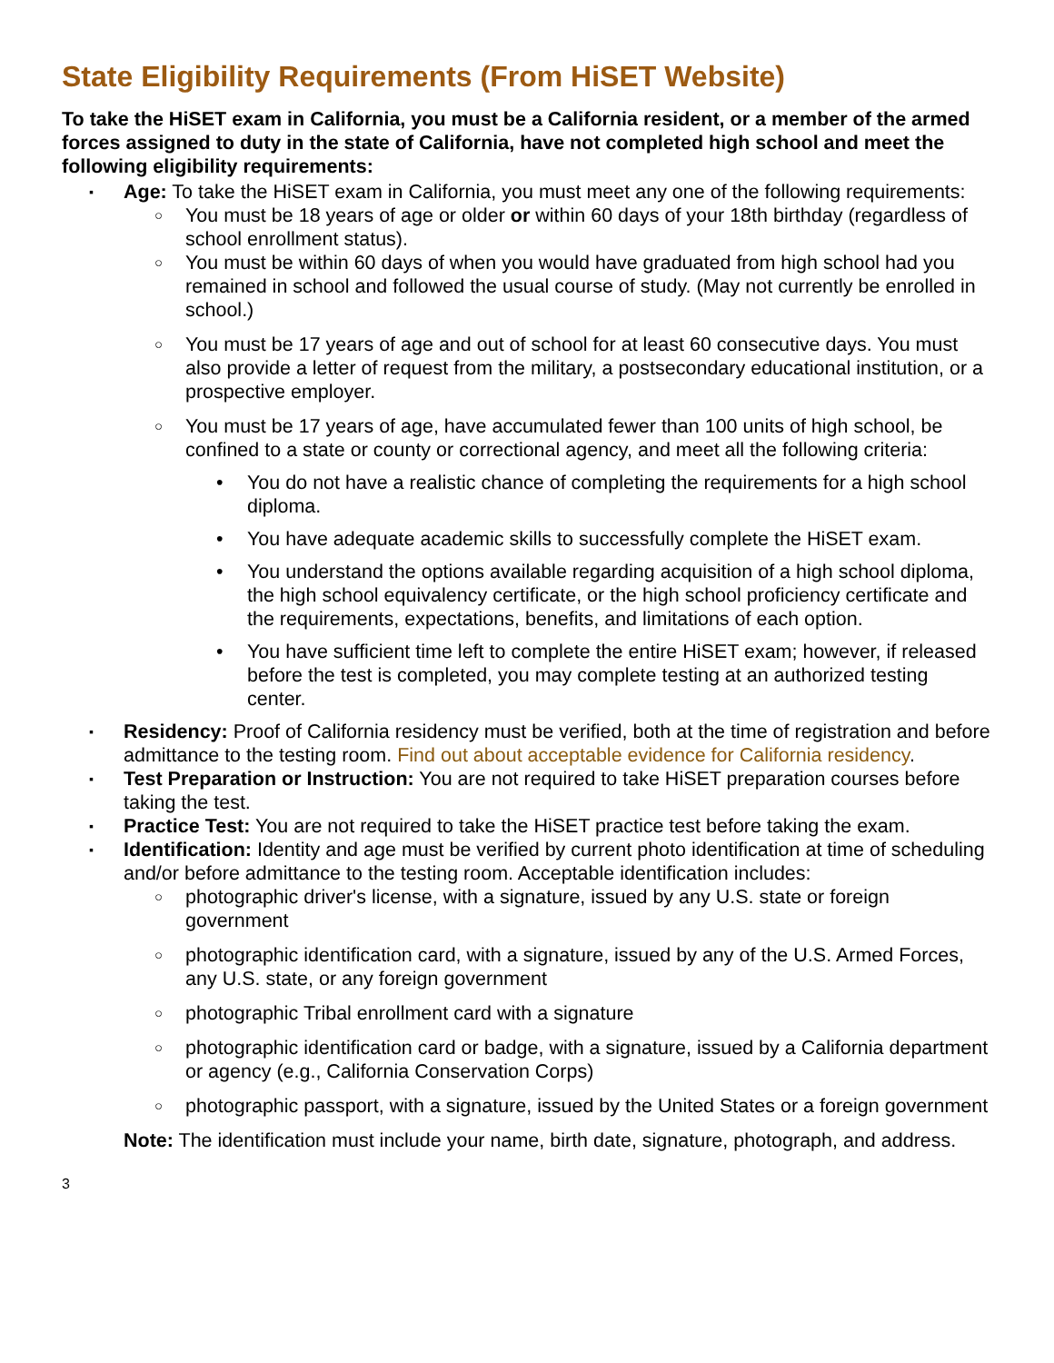State Eligibility Requirements (From HiSET Website)
To take the HiSET exam in California, you must be a California resident, or a member of the armed forces assigned to duty in the state of California, have not completed high school and meet the following eligibility requirements:
▪ Age: To take the HiSET exam in California, you must meet any one of the following requirements:
○ You must be 18 years of age or older or within 60 days of your 18th birthday (regardless of school enrollment status).
○ You must be within 60 days of when you would have graduated from high school had you remained in school and followed the usual course of study. (May not currently be enrolled in school.)
○ You must be 17 years of age and out of school for at least 60 consecutive days. You must also provide a letter of request from the military, a postsecondary educational institution, or a prospective employer.
○ You must be 17 years of age, have accumulated fewer than 100 units of high school, be confined to a state or county or correctional agency, and meet all the following criteria:
• You do not have a realistic chance of completing the requirements for a high school diploma.
• You have adequate academic skills to successfully complete the HiSET exam.
• You understand the options available regarding acquisition of a high school diploma, the high school equivalency certificate, or the high school proficiency certificate and the requirements, expectations, benefits, and limitations of each option.
• You have sufficient time left to complete the entire HiSET exam; however, if released before the test is completed, you may complete testing at an authorized testing center.
▪ Residency: Proof of California residency must be verified, both at the time of registration and before admittance to the testing room. Find out about acceptable evidence for California residency.
▪ Test Preparation or Instruction: You are not required to take HiSET preparation courses before taking the test.
▪ Practice Test: You are not required to take the HiSET practice test before taking the exam.
▪ Identification: Identity and age must be verified by current photo identification at time of scheduling and/or before admittance to the testing room. Acceptable identification includes:
○ photographic driver's license, with a signature, issued by any U.S. state or foreign government
○ photographic identification card, with a signature, issued by any of the U.S. Armed Forces, any U.S. state, or any foreign government
○ photographic Tribal enrollment card with a signature
○ photographic identification card or badge, with a signature, issued by a California department or agency (e.g., California Conservation Corps)
○ photographic passport, with a signature, issued by the United States or a foreign government
Note: The identification must include your name, birth date, signature, photograph, and address.
3